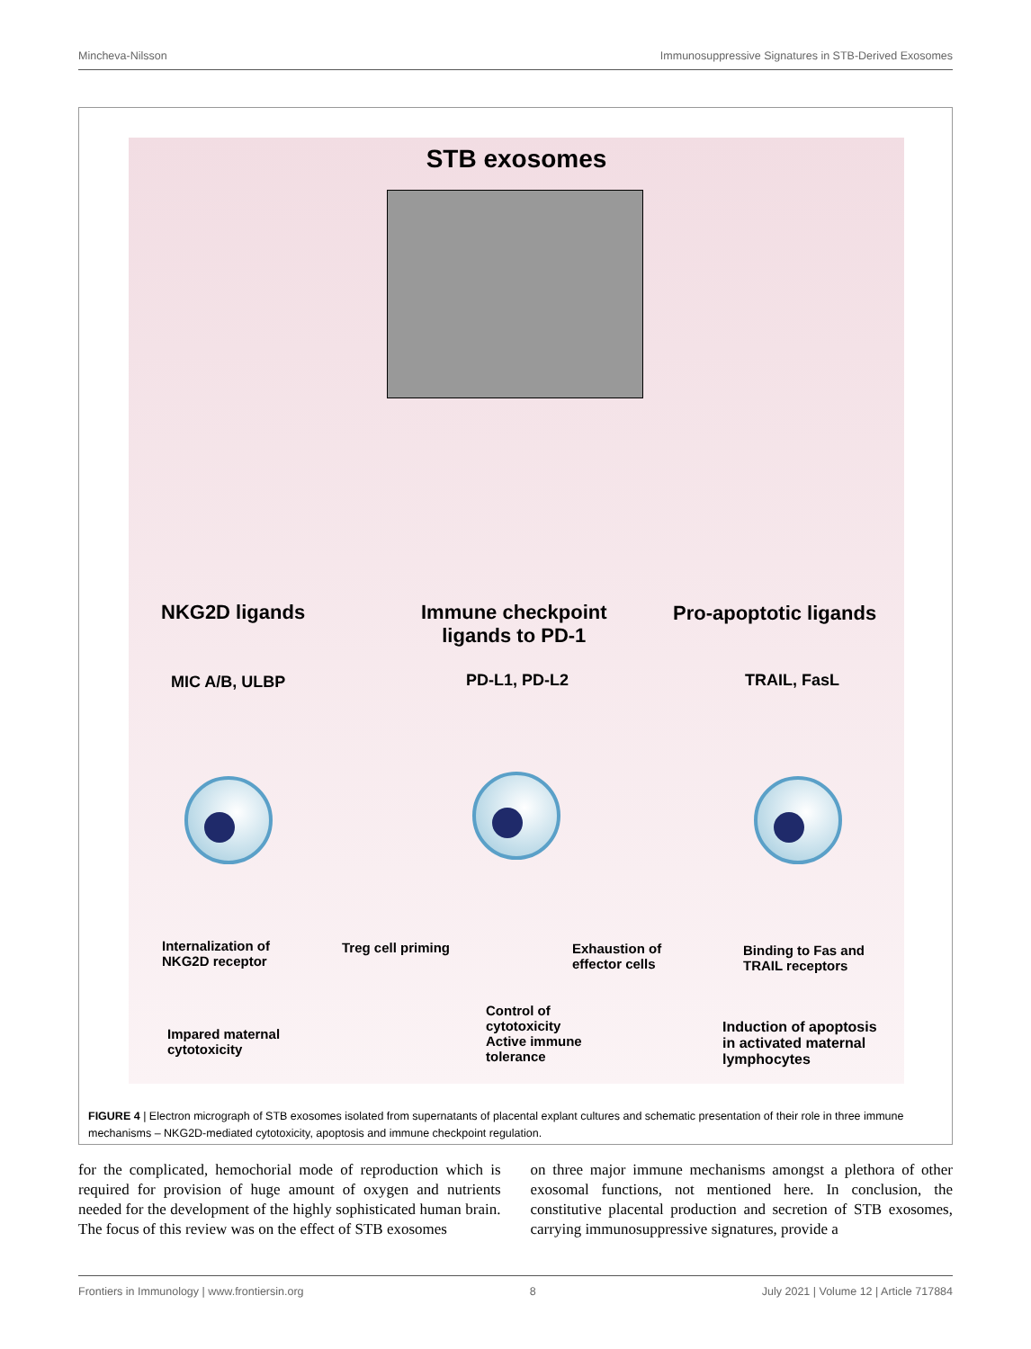Mincheva-Nilsson Immunosuppressive Signatures in STB-Derived Exosomes
STB exosomes
NKG2D ligands
Immune checkpoint
ligands to PD-1
Pro-apoptotic ligands
MIC A/B, ULBP PD-L1, PD-L2 TRAIL, FasL
Internalization of
NKG2D receptor
Treg cell priming
Exhaustion of
effector cells
Binding to Fas and
TRAIL receptors
Impared maternal
cytotoxicity
Control of
cytotoxicity
Active immune
tolerance
Induction of apoptosis
in activated maternal
lymphocytes
FIGURE 4 | Electron micrograph of STB exosomes isolated from supernatants of placental explant cultures and schematic presentation of their role in three immune mechanisms – NKG2D-mediated cytotoxicity, apoptosis and immune checkpoint regulation.
for the complicated, hemochorial mode of reproduction which is required for provision of huge amount of oxygen and nutrients needed for the development of the highly sophisticated human brain. The focus of this review was on the effect of STB exosomes
on three major immune mechanisms amongst a plethora of other exosomal functions, not mentioned here. In conclusion, the constitutive placental production and secretion of STB exosomes, carrying immunosuppressive signatures, provide a
Frontiers in Immunology | www.frontiersin.org 8 July 2021 | Volume 12 | Article 717884